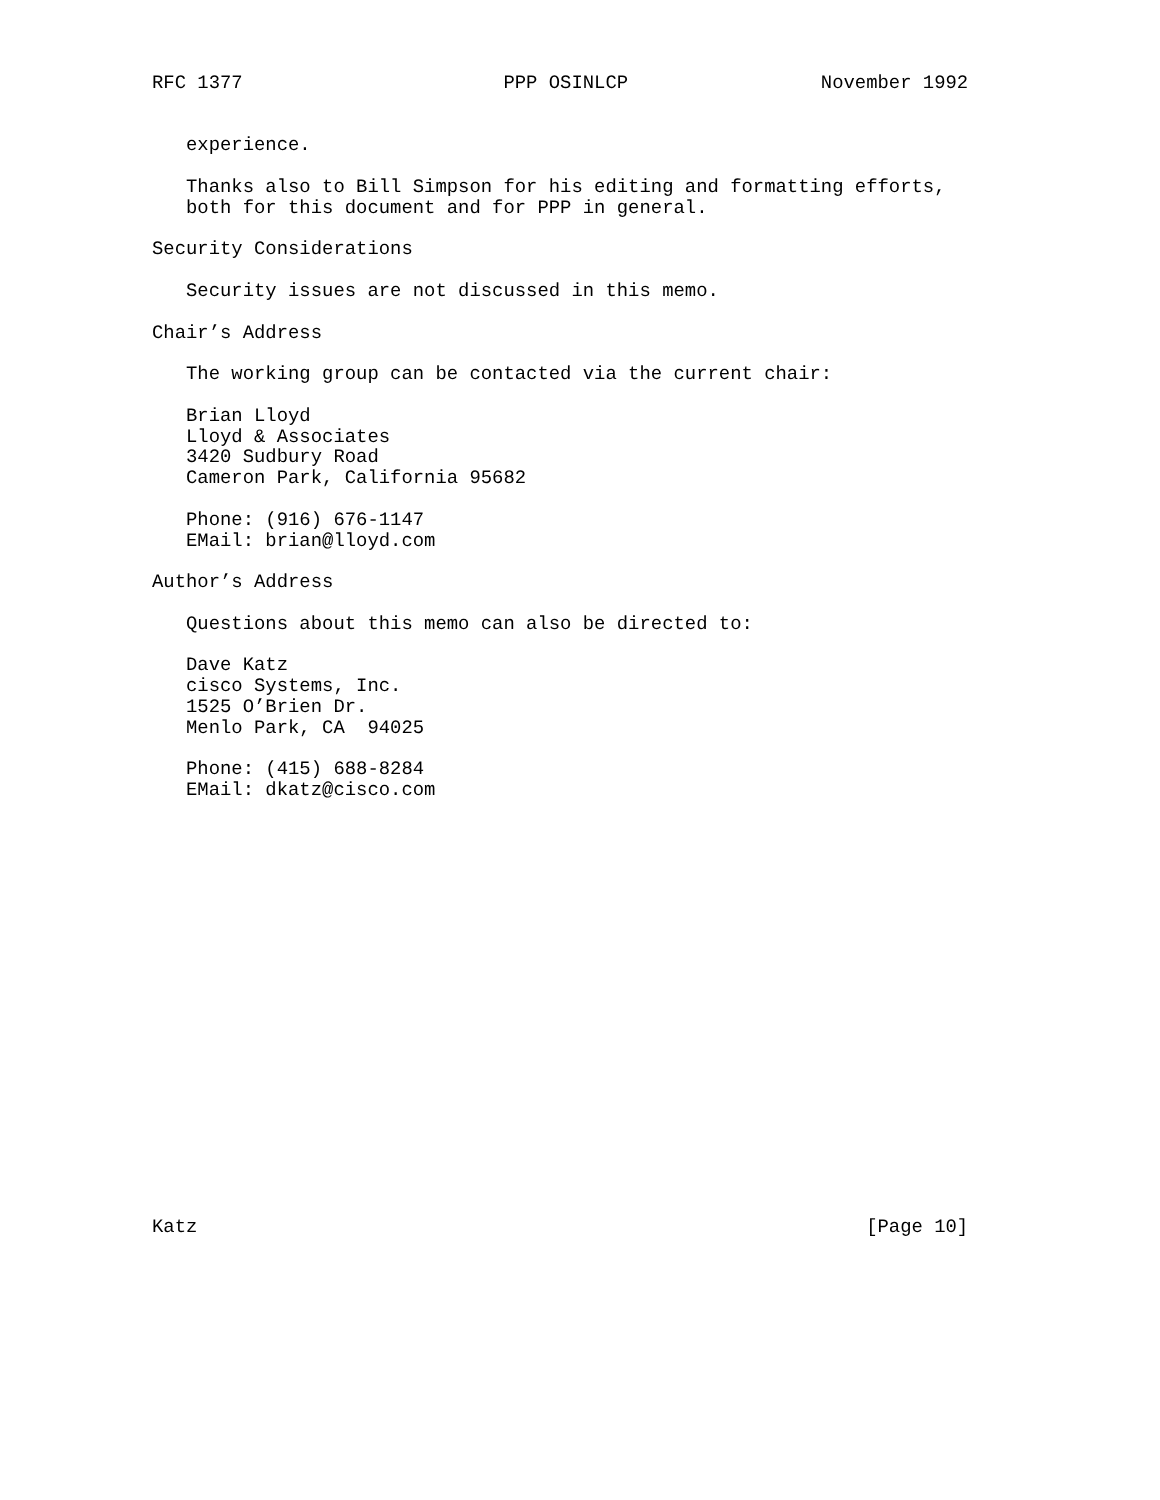RFC 1377                       PPP OSINLCP                 November 1992


   experience.

   Thanks also to Bill Simpson for his editing and formatting efforts,
   both for this document and for PPP in general.

Security Considerations

   Security issues are not discussed in this memo.

Chair’s Address

   The working group can be contacted via the current chair:

   Brian Lloyd
   Lloyd & Associates
   3420 Sudbury Road
   Cameron Park, California 95682

   Phone: (916) 676-1147
   EMail: brian@lloyd.com

Author’s Address

   Questions about this memo can also be directed to:

   Dave Katz
   cisco Systems, Inc.
   1525 O’Brien Dr.
   Menlo Park, CA  94025

   Phone: (415) 688-8284
   EMail: dkatz@cisco.com




















Katz                                                           [Page 10]